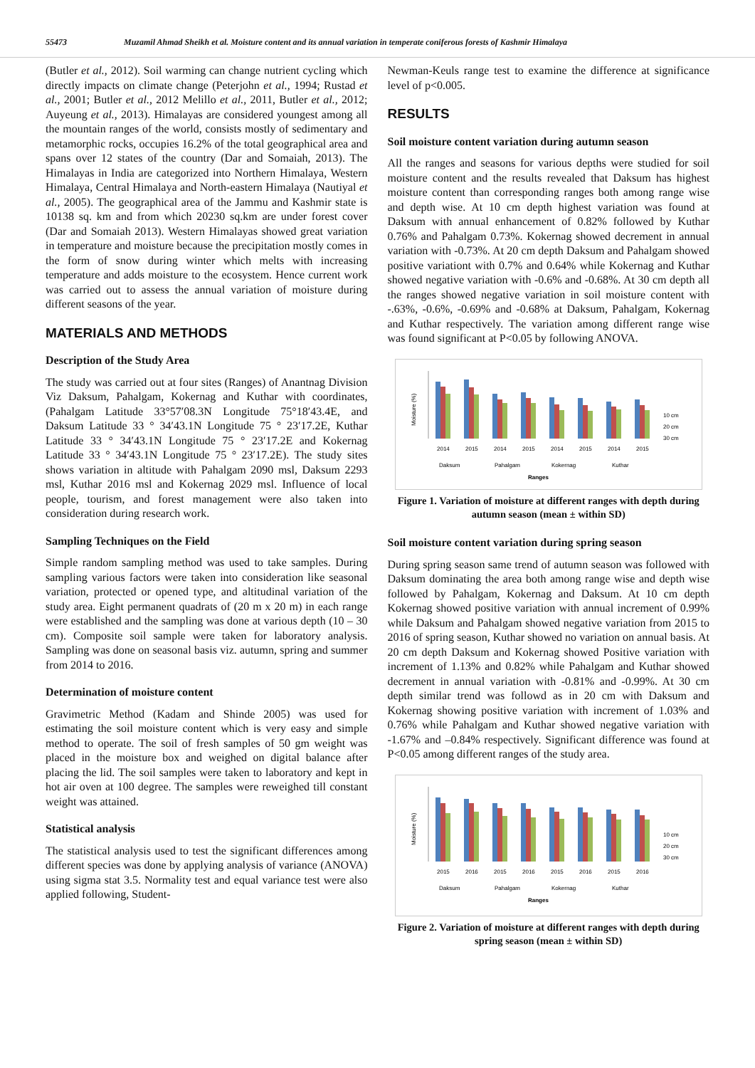55473 Muzamil Ahmad Sheikh et al. Moisture content and its annual variation in temperate coniferous forests of Kashmir Himalaya
(Butler et al., 2012). Soil warming can change nutrient cycling which directly impacts on climate change (Peterjohn et al., 1994; Rustad et al., 2001; Butler et al., 2012 Melillo et al., 2011, Butler et al., 2012; Auyeung et al., 2013). Himalayas are considered youngest among all the mountain ranges of the world, consists mostly of sedimentary and metamorphic rocks, occupies 16.2% of the total geographical area and spans over 12 states of the country (Dar and Somaiah, 2013). The Himalayas in India are categorized into Northern Himalaya, Western Himalaya, Central Himalaya and North-eastern Himalaya (Nautiyal et al., 2005). The geographical area of the Jammu and Kashmir state is 10138 sq. km and from which 20230 sq.km are under forest cover (Dar and Somaiah 2013). Western Himalayas showed great variation in temperature and moisture because the precipitation mostly comes in the form of snow during winter which melts with increasing temperature and adds moisture to the ecosystem. Hence current work was carried out to assess the annual variation of moisture during different seasons of the year.
MATERIALS AND METHODS
Description of the Study Area
The study was carried out at four sites (Ranges) of Anantnag Division Viz Daksum, Pahalgam, Kokernag and Kuthar with coordinates, (Pahalgam Latitude 33°57′08.3N Longitude 75°18′43.4E, and Daksum Latitude 33 ° 34′43.1N Longitude 75 ° 23′17.2E, Kuthar Latitude 33 ° 34′43.1N Longitude 75 ° 23′17.2E and Kokernag Latitude 33 ° 34′43.1N Longitude 75 ° 23′17.2E). The study sites shows variation in altitude with Pahalgam 2090 msl, Daksum 2293 msl, Kuthar 2016 msl and Kokernag 2029 msl. Influence of local people, tourism, and forest management were also taken into consideration during research work.
Sampling Techniques on the Field
Simple random sampling method was used to take samples. During sampling various factors were taken into consideration like seasonal variation, protected or opened type, and altitudinal variation of the study area. Eight permanent quadrats of (20 m x 20 m) in each range were established and the sampling was done at various depth (10 – 30 cm). Composite soil sample were taken for laboratory analysis. Sampling was done on seasonal basis viz. autumn, spring and summer from 2014 to 2016.
Determination of moisture content
Gravimetric Method (Kadam and Shinde 2005) was used for estimating the soil moisture content which is very easy and simple method to operate. The soil of fresh samples of 50 gm weight was placed in the moisture box and weighed on digital balance after placing the lid. The soil samples were taken to laboratory and kept in hot air oven at 100 degree. The samples were reweighed till constant weight was attained.
Statistical analysis
The statistical analysis used to test the significant differences among different species was done by applying analysis of variance (ANOVA) using sigma stat 3.5. Normality test and equal variance test were also applied following, Student-
Newman-Keuls range test to examine the difference at significance level of p<0.005.
RESULTS
Soil moisture content variation during autumn season
All the ranges and seasons for various depths were studied for soil moisture content and the results revealed that Daksum has highest moisture content than corresponding ranges both among range wise and depth wise. At 10 cm depth highest variation was found at Daksum with annual enhancement of 0.82% followed by Kuthar 0.76% and Pahalgam 0.73%. Kokernag showed decrement in annual variation with -0.73%. At 20 cm depth Daksum and Pahalgam showed positive variationt with 0.7% and 0.64% while Kokernag and Kuthar showed negative variation with -0.6% and -0.68%. At 30 cm depth all the ranges showed negative variation in soil moisture content with -.63%, -0.6%, -0.69% and -0.68% at Daksum, Pahalgam, Kokernag and Kuthar respectively. The variation among different range wise was found significant at P<0.05 by following ANOVA.
Moisture (%)
2014
2015
2014
2015
2014
2015
2014
2015
Daksum
Pahalgam
Kokernag
Kuthar
Ranges
10 cm
20 cm
30 cm
Figure 1. Variation of moisture at different ranges with depth during autumn season (mean ± within SD)
Soil moisture content variation during spring season
During spring season same trend of autumn season was followed with Daksum dominating the area both among range wise and depth wise followed by Pahalgam, Kokernag and Daksum. At 10 cm depth Kokernag showed positive variation with annual increment of 0.99% while Daksum and Pahalgam showed negative variation from 2015 to 2016 of spring season, Kuthar showed no variation on annual basis. At 20 cm depth Daksum and Kokernag showed Positive variation with increment of 1.13% and 0.82% while Pahalgam and Kuthar showed decrement in annual variation with -0.81% and -0.99%. At 30 cm depth similar trend was followd as in 20 cm with Daksum and Kokernag showing positive variation with increment of 1.03% and 0.76% while Pahalgam and Kuthar showed negative variation with -1.67% and –0.84% respectively. Significant difference was found at P<0.05 among different ranges of the study area.
Moisture (%)
2015
2016
2015
2016
2015
2016
2015
2016
Daksum
Pahalgam
Kokernag
Kuthar
Ranges
10 cm
20 cm
30 cm
Figure 2. Variation of moisture at different ranges with depth during spring season (mean ± within SD)